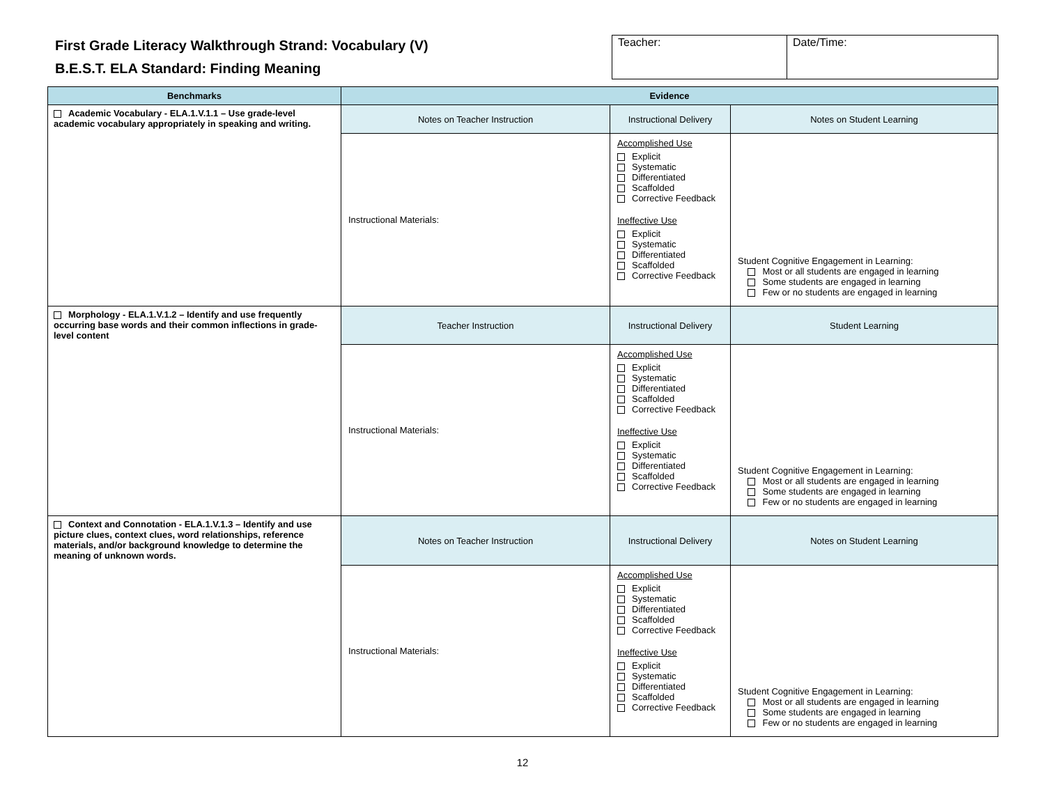First Grade Literacy Walkthrough Strand: Vocabulary (V)
B.E.S.T. ELA Standard: Finding Meaning
| Teacher: | Date/Time: |
| Benchmarks | Evidence | | |
| --- | --- | --- | --- |
| Academic Vocabulary - ELA.1.V.1.1 – Use grade-level academic vocabulary appropriately in speaking and writing. | Notes on Teacher Instruction | Instructional Delivery | Notes on Student Learning |
| | Instructional Materials: | Accomplished Use Explicit Systematic Differentiated Scaffolded Corrective Feedback Ineffective Use Explicit Systematic Differentiated Scaffolded Corrective Feedback | Student Cognitive Engagement in Learning: Most or all students are engaged in learning Some students are engaged in learning Few or no students are engaged in learning |
| Morphology - ELA.1.V.1.2 – Identify and use frequently occurring base words and their common inflections in grade-level content | Teacher Instruction | Instructional Delivery | Student Learning |
| | Instructional Materials: | Accomplished Use Explicit Systematic Differentiated Scaffolded Corrective Feedback Ineffective Use Explicit Systematic Differentiated Scaffolded Corrective Feedback | Student Cognitive Engagement in Learning: Most or all students are engaged in learning Some students are engaged in learning Few or no students are engaged in learning |
| Context and Connotation - ELA.1.V.1.3 – Identify and use picture clues, context clues, word relationships, reference materials, and/or background knowledge to determine the meaning of unknown words. | Notes on Teacher Instruction | Instructional Delivery | Notes on Student Learning |
| | Instructional Materials: | Accomplished Use Explicit Systematic Differentiated Scaffolded Corrective Feedback Ineffective Use Explicit Systematic Differentiated Scaffolded Corrective Feedback | Student Cognitive Engagement in Learning: Most or all students are engaged in learning Some students are engaged in learning Few or no students are engaged in learning |
12